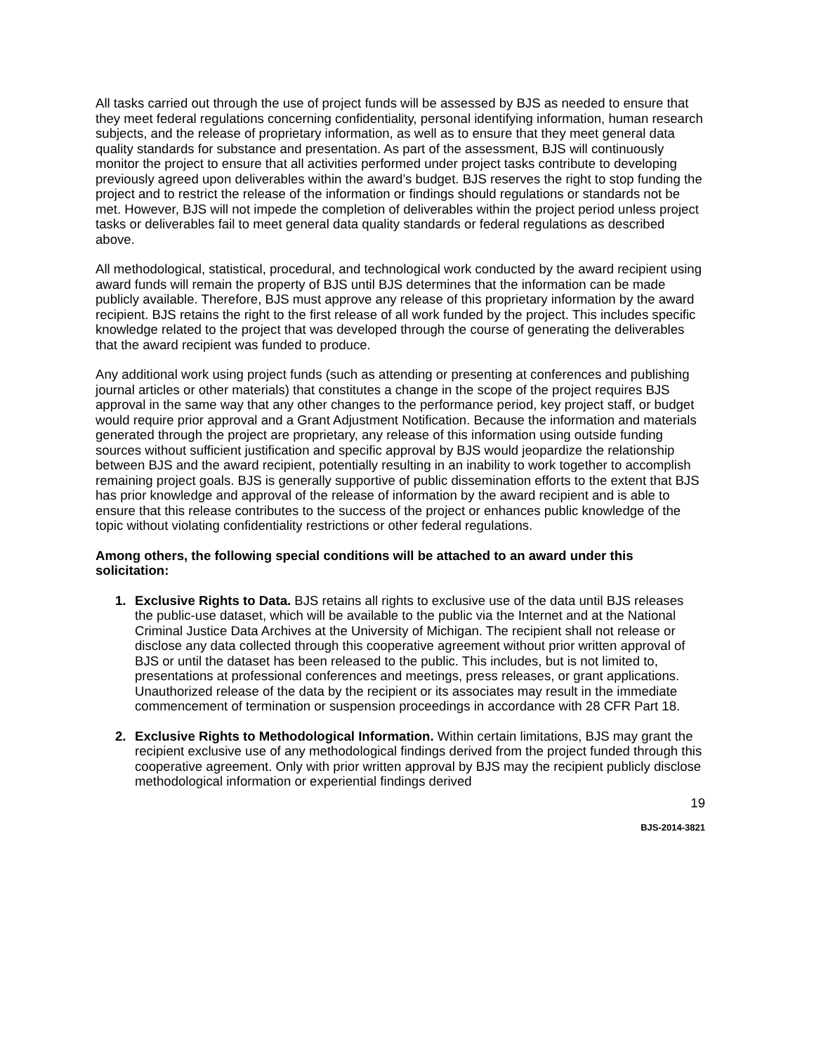All tasks carried out through the use of project funds will be assessed by BJS as needed to ensure that they meet federal regulations concerning confidentiality, personal identifying information, human research subjects, and the release of proprietary information, as well as to ensure that they meet general data quality standards for substance and presentation. As part of the assessment, BJS will continuously monitor the project to ensure that all activities performed under project tasks contribute to developing previously agreed upon deliverables within the award’s budget. BJS reserves the right to stop funding the project and to restrict the release of the information or findings should regulations or standards not be met. However, BJS will not impede the completion of deliverables within the project period unless project tasks or deliverables fail to meet general data quality standards or federal regulations as described above.
All methodological, statistical, procedural, and technological work conducted by the award recipient using award funds will remain the property of BJS until BJS determines that the information can be made publicly available. Therefore, BJS must approve any release of this proprietary information by the award recipient. BJS retains the right to the first release of all work funded by the project. This includes specific knowledge related to the project that was developed through the course of generating the deliverables that the award recipient was funded to produce.
Any additional work using project funds (such as attending or presenting at conferences and publishing journal articles or other materials) that constitutes a change in the scope of the project requires BJS approval in the same way that any other changes to the performance period, key project staff, or budget would require prior approval and a Grant Adjustment Notification. Because the information and materials generated through the project are proprietary, any release of this information using outside funding sources without sufficient justification and specific approval by BJS would jeopardize the relationship between BJS and the award recipient, potentially resulting in an inability to work together to accomplish remaining project goals. BJS is generally supportive of public dissemination efforts to the extent that BJS has prior knowledge and approval of the release of information by the award recipient and is able to ensure that this release contributes to the success of the project or enhances public knowledge of the topic without violating confidentiality restrictions or other federal regulations.
Among others, the following special conditions will be attached to an award under this solicitation:
1. Exclusive Rights to Data. BJS retains all rights to exclusive use of the data until BJS releases the public-use dataset, which will be available to the public via the Internet and at the National Criminal Justice Data Archives at the University of Michigan. The recipient shall not release or disclose any data collected through this cooperative agreement without prior written approval of BJS or until the dataset has been released to the public. This includes, but is not limited to, presentations at professional conferences and meetings, press releases, or grant applications. Unauthorized release of the data by the recipient or its associates may result in the immediate commencement of termination or suspension proceedings in accordance with 28 CFR Part 18.
2. Exclusive Rights to Methodological Information. Within certain limitations, BJS may grant the recipient exclusive use of any methodological findings derived from the project funded through this cooperative agreement. Only with prior written approval by BJS may the recipient publicly disclose methodological information or experiential findings derived
19
BJS-2014-3821